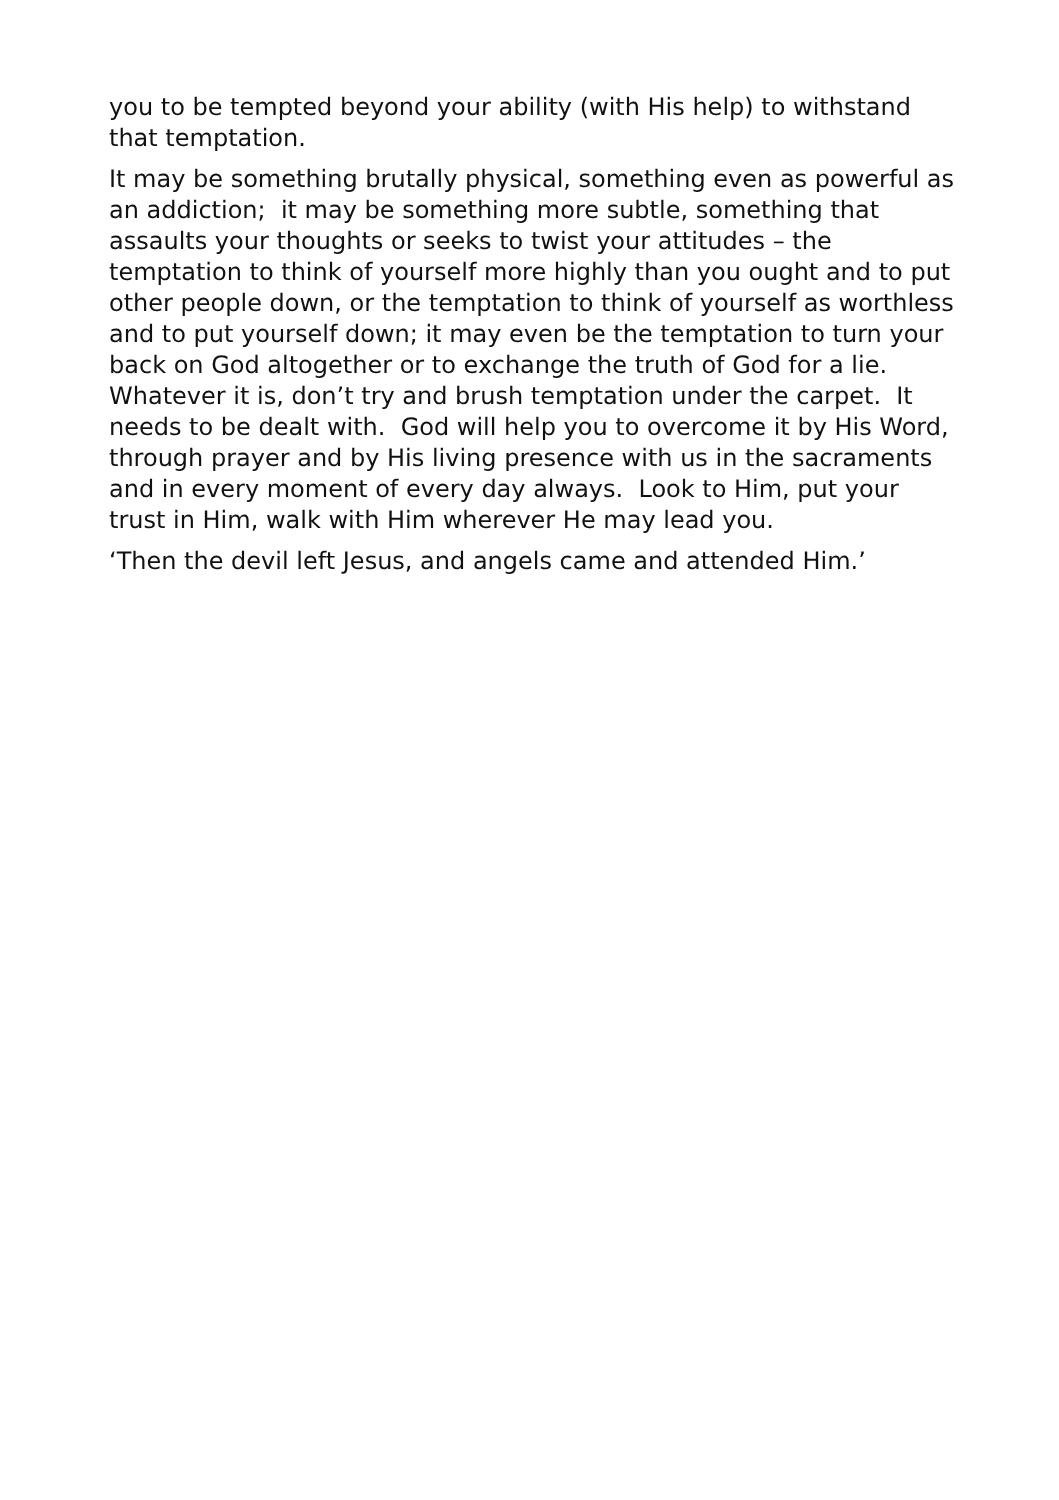you to be tempted beyond your ability (with His help) to withstand that temptation.
It may be something brutally physical, something even as powerful as an addiction; it may be something more subtle, something that assaults your thoughts or seeks to twist your attitudes – the temptation to think of yourself more highly than you ought and to put other people down, or the temptation to think of yourself as worthless and to put yourself down; it may even be the temptation to turn your back on God altogether or to exchange the truth of God for a lie. Whatever it is, don’t try and brush temptation under the carpet. It needs to be dealt with. God will help you to overcome it by His Word, through prayer and by His living presence with us in the sacraments and in every moment of every day always. Look to Him, put your trust in Him, walk with Him wherever He may lead you.
‘Then the devil left Jesus, and angels came and attended Him.’